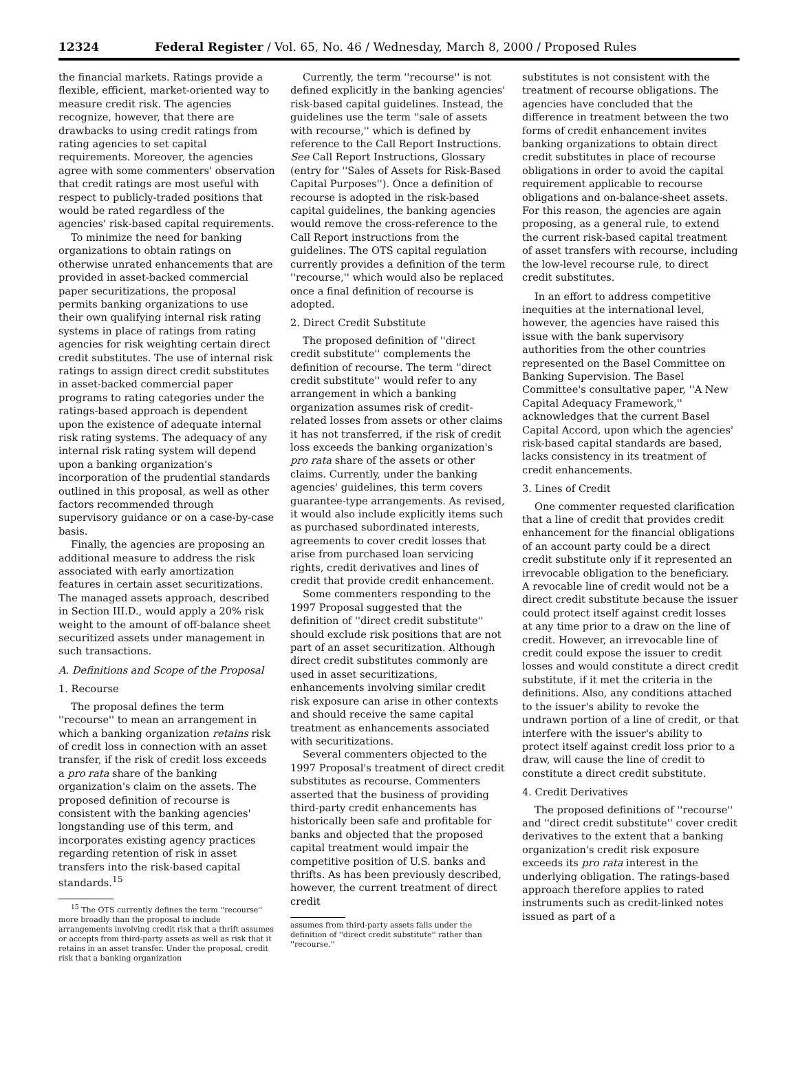12324 Federal Register / Vol. 65, No. 46 / Wednesday, March 8, 2000 / Proposed Rules
the financial markets. Ratings provide a flexible, efficient, market-oriented way to measure credit risk. The agencies recognize, however, that there are drawbacks to using credit ratings from rating agencies to set capital requirements. Moreover, the agencies agree with some commenters' observation that credit ratings are most useful with respect to publicly-traded positions that would be rated regardless of the agencies' risk-based capital requirements.
To minimize the need for banking organizations to obtain ratings on otherwise unrated enhancements that are provided in asset-backed commercial paper securitizations, the proposal permits banking organizations to use their own qualifying internal risk rating systems in place of ratings from rating agencies for risk weighting certain direct credit substitutes. The use of internal risk ratings to assign direct credit substitutes in asset-backed commercial paper programs to rating categories under the ratings-based approach is dependent upon the existence of adequate internal risk rating systems. The adequacy of any internal risk rating system will depend upon a banking organization's incorporation of the prudential standards outlined in this proposal, as well as other factors recommended through supervisory guidance or on a case-by-case basis.
Finally, the agencies are proposing an additional measure to address the risk associated with early amortization features in certain asset securitizations. The managed assets approach, described in Section III.D., would apply a 20% risk weight to the amount of off-balance sheet securitized assets under management in such transactions.
A. Definitions and Scope of the Proposal
1. Recourse
The proposal defines the term ''recourse'' to mean an arrangement in which a banking organization retains risk of credit loss in connection with an asset transfer, if the risk of credit loss exceeds a pro rata share of the banking organization's claim on the assets. The proposed definition of recourse is consistent with the banking agencies' longstanding use of this term, and incorporates existing agency practices regarding retention of risk in asset transfers into the risk-based capital standards.<sup>15</sup>
<sup>15</sup> The OTS currently defines the term ''recourse'' more broadly than the proposal to include arrangements involving credit risk that a thrift assumes or accepts from third-party assets as well as risk that it retains in an asset transfer. Under the proposal, credit risk that a banking organization
Currently, the term ''recourse'' is not defined explicitly in the banking agencies' risk-based capital guidelines. Instead, the guidelines use the term ''sale of assets with recourse,'' which is defined by reference to the Call Report Instructions. See Call Report Instructions, Glossary (entry for ''Sales of Assets for Risk-Based Capital Purposes''). Once a definition of recourse is adopted in the risk-based capital guidelines, the banking agencies would remove the cross-reference to the Call Report instructions from the guidelines. The OTS capital regulation currently provides a definition of the term ''recourse,'' which would also be replaced once a final definition of recourse is adopted.
2. Direct Credit Substitute
The proposed definition of ''direct credit substitute'' complements the definition of recourse. The term ''direct credit substitute'' would refer to any arrangement in which a banking organization assumes risk of credit-related losses from assets or other claims it has not transferred, if the risk of credit loss exceeds the banking organization's pro rata share of the assets or other claims. Currently, under the banking agencies' guidelines, this term covers guarantee-type arrangements. As revised, it would also include explicitly items such as purchased subordinated interests, agreements to cover credit losses that arise from purchased loan servicing rights, credit derivatives and lines of credit that provide credit enhancement.
Some commenters responding to the 1997 Proposal suggested that the definition of ''direct credit substitute'' should exclude risk positions that are not part of an asset securitization. Although direct credit substitutes commonly are used in asset securitizations, enhancements involving similar credit risk exposure can arise in other contexts and should receive the same capital treatment as enhancements associated with securitizations.
Several commenters objected to the 1997 Proposal's treatment of direct credit substitutes as recourse. Commenters asserted that the business of providing third-party credit enhancements has historically been safe and profitable for banks and objected that the proposed capital treatment would impair the competitive position of U.S. banks and thrifts. As has been previously described, however, the current treatment of direct credit
assumes from third-party assets falls under the definition of ''direct credit substitute'' rather than ''recourse.''
substitutes is not consistent with the treatment of recourse obligations. The agencies have concluded that the difference in treatment between the two forms of credit enhancement invites banking organizations to obtain direct credit substitutes in place of recourse obligations in order to avoid the capital requirement applicable to recourse obligations and on-balance-sheet assets. For this reason, the agencies are again proposing, as a general rule, to extend the current risk-based capital treatment of asset transfers with recourse, including the low-level recourse rule, to direct credit substitutes.
In an effort to address competitive inequities at the international level, however, the agencies have raised this issue with the bank supervisory authorities from the other countries represented on the Basel Committee on Banking Supervision. The Basel Committee's consultative paper, ''A New Capital Adequacy Framework,'' acknowledges that the current Basel Capital Accord, upon which the agencies' risk-based capital standards are based, lacks consistency in its treatment of credit enhancements.
3. Lines of Credit
One commenter requested clarification that a line of credit that provides credit enhancement for the financial obligations of an account party could be a direct credit substitute only if it represented an irrevocable obligation to the beneficiary. A revocable line of credit would not be a direct credit substitute because the issuer could protect itself against credit losses at any time prior to a draw on the line of credit. However, an irrevocable line of credit could expose the issuer to credit losses and would constitute a direct credit substitute, if it met the criteria in the definitions. Also, any conditions attached to the issuer's ability to revoke the undrawn portion of a line of credit, or that interfere with the issuer's ability to protect itself against credit loss prior to a draw, will cause the line of credit to constitute a direct credit substitute.
4. Credit Derivatives
The proposed definitions of ''recourse'' and ''direct credit substitute'' cover credit derivatives to the extent that a banking organization's credit risk exposure exceeds its pro rata interest in the underlying obligation. The ratings-based approach therefore applies to rated instruments such as credit-linked notes issued as part of a